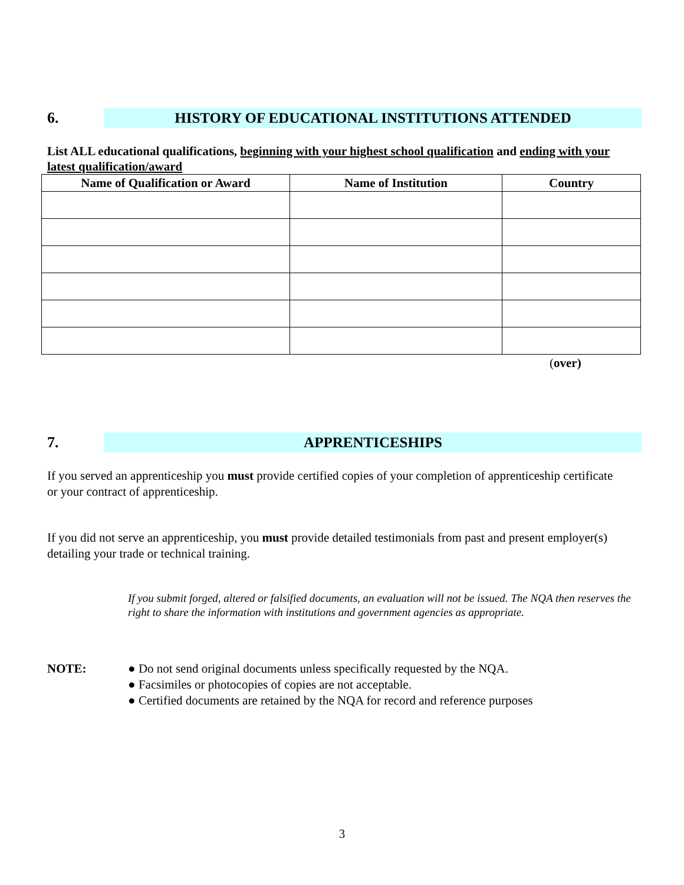6.
HISTORY OF EDUCATIONAL INSTITUTIONS ATTENDED
List ALL educational qualifications, beginning with your highest school qualification and ending with your latest qualification/award
| Name of Qualification or Award | Name of Institution | Country |
| --- | --- | --- |
(over)
7.
APPRENTICESHIPS
If you served an apprenticeship you must provide certified copies of your completion of apprenticeship certificate or your contract of apprenticeship.
If you did not serve an apprenticeship, you must provide detailed testimonials from past and present employer(s) detailing your trade or technical training.
If you submit forged, altered or falsified documents, an evaluation will not be issued. The NQA then reserves the right to share the information with institutions and government agencies as appropriate.
NOTE: ● Do not send original documents unless specifically requested by the NQA.
● Facsimiles or photocopies of copies are not acceptable.
● Certified documents are retained by the NQA for record and reference purposes
3